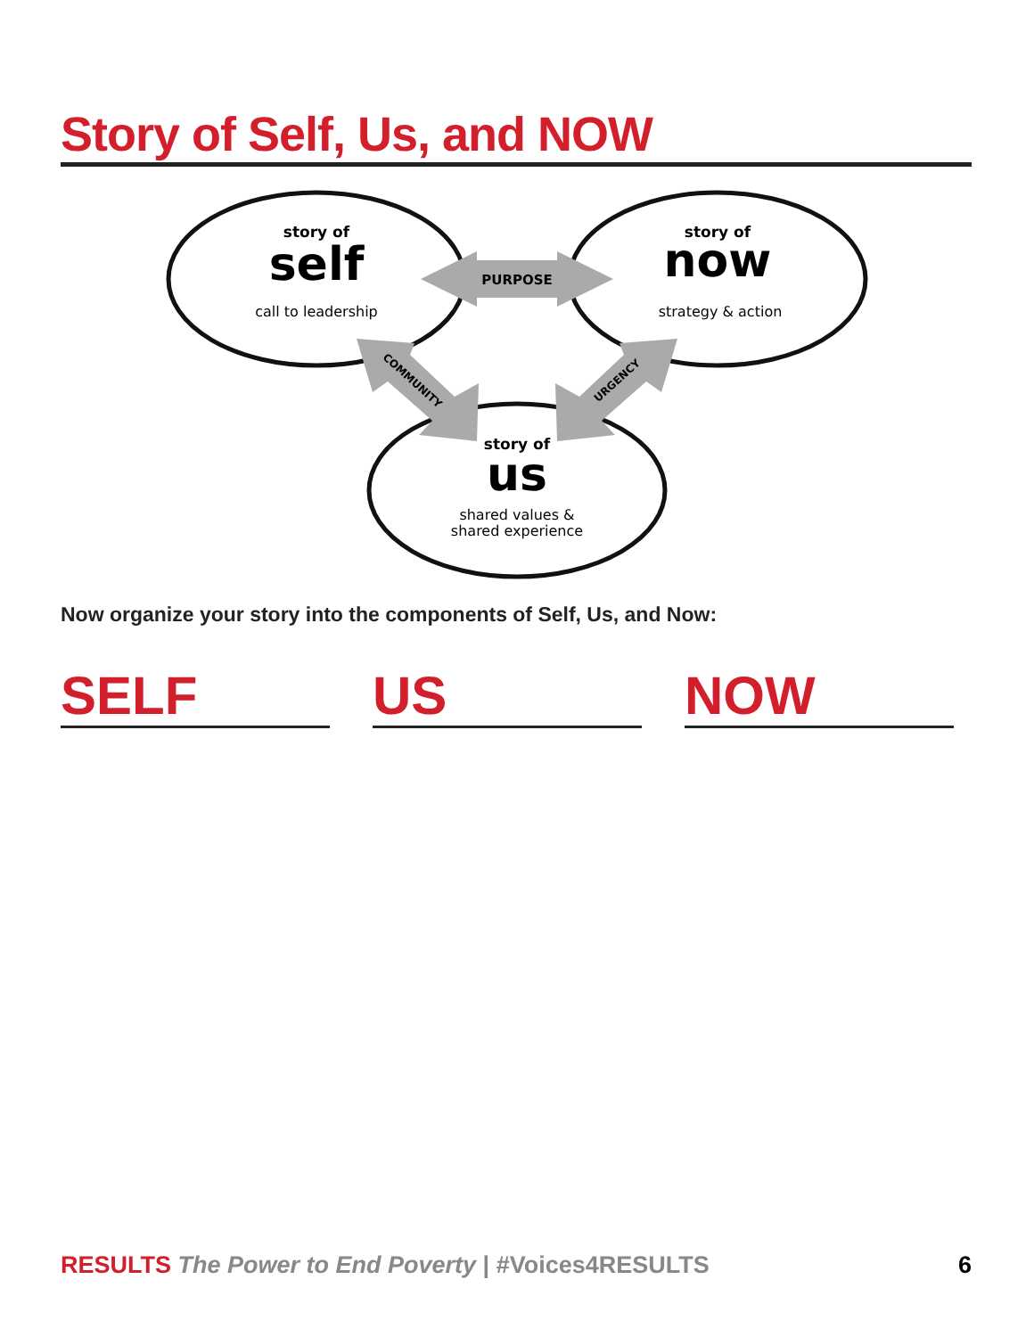Story of Self, Us, and NOW
story of
self
call to leadership
story of
now
strategy & action
story of
us
shared values &
shared experience
PURPOSE
COMMUNITY
URGENCY
Now organize your story into the components of Self, Us, and Now:
SELF US NOW
RESULTS The Power to End Poverty | #Voices4RESULTS
6